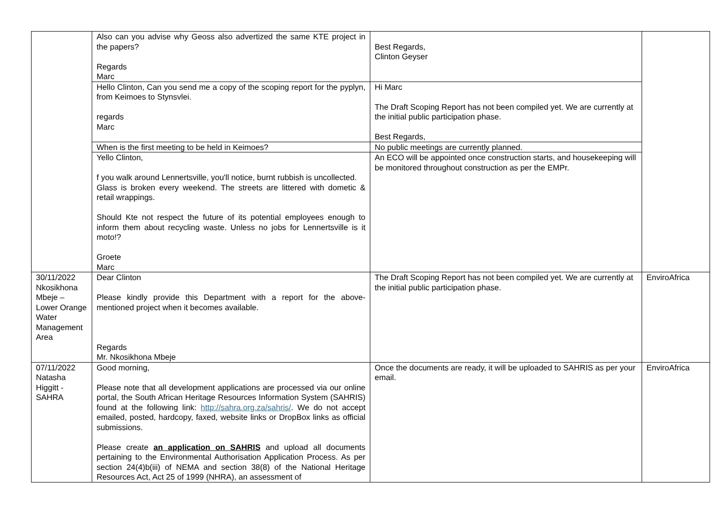| | Also can you advise why Geoss also advertized the same KTE project in the papers? Regards Marc | Best Regards, Clinton Geyser | |
| | Hello Clinton, Can you send me a copy of the scoping report for the pyplyn, from Keimoes to Stynsvlei. regards Marc | Hi Marc The Draft Scoping Report has not been compiled yet. We are currently at the initial public participation phase. Best Regards, | |
| | When is the first meeting to be held in Keimoes? | No public meetings are currently planned. | |
| | Yello Clinton, f you walk around Lennertsville, you'll notice, burnt rubbish is uncollected. Glass is broken every weekend. The streets are littered with dometic & retail wrappings. Should Kte not respect the future of its potential employees enough to inform them about recycling waste. Unless no jobs for Lennertsville is it moto!? Groete Marc | An ECO will be appointed once construction starts, and housekeeping will be monitored throughout construction as per the EMPr. | |
| 30/11/2022 Nkosikhona Mbeje – Lower Orange Water Management Area | Dear Clinton Please kindly provide this Department with a report for the above-mentioned project when it becomes available. Regards Mr. Nkosikhona Mbeje | The Draft Scoping Report has not been compiled yet. We are currently at the initial public participation phase. | EnviroAfrica |
| 07/11/2022 Natasha Higgitt - SAHRA | Good morning, Please note that all development applications are processed via our online portal, the South African Heritage Resources Information System (SAHRIS) found at the following link: http://sahra.org.za/sahris/ . We do not accept emailed, posted, hardcopy, faxed, website links or DropBox links as official submissions. Please create an application on SAHRIS and upload all documents pertaining to the Environmental Authorisation Application Process. As per section 24(4)b(iii) of NEMA and section 38(8) of the National Heritage Resources Act, Act 25 of 1999 (NHRA), an assessment of | Once the documents are ready, it will be uploaded to SAHRIS as per your email. | EnviroAfrica |